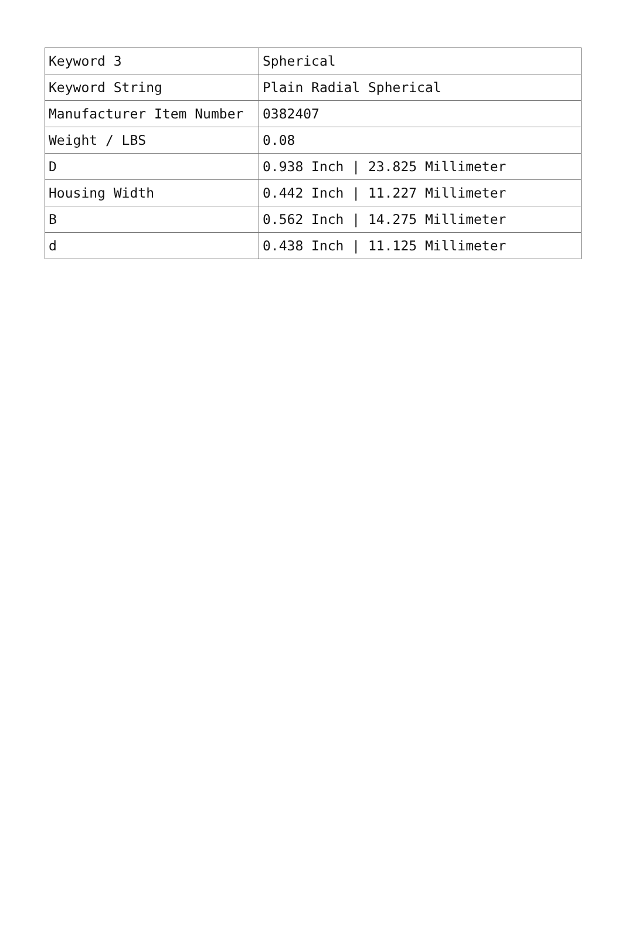| Keyword 3 | Spherical |
| Keyword String | Plain Radial Spherical |
| Manufacturer Item Number | 0382407 |
| Weight / LBS | 0.08 |
| D | 0.938 Inch / 23.825 Millimeter |
| Housing Width | 0.442 Inch / 11.227 Millimeter |
| B | 0.562 Inch / 14.275 Millimeter |
| d | 0.438 Inch / 11.125 Millimeter |